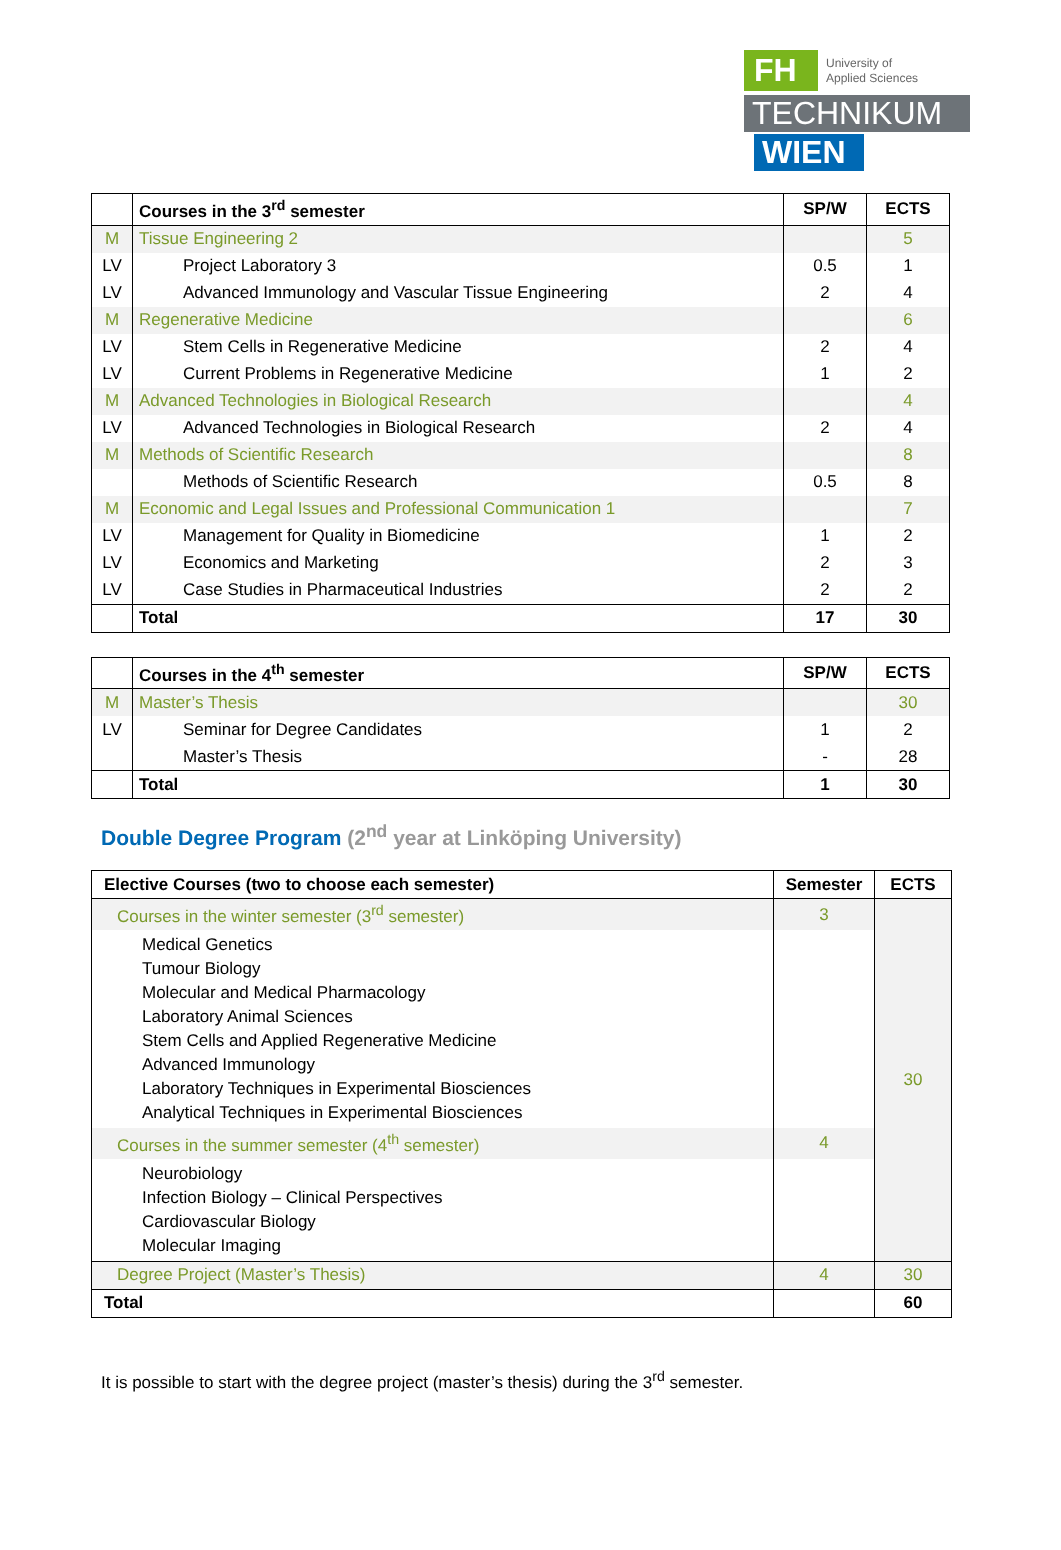FH
University of
Applied Sciences
TECHNIKUM
WIEN
| | Courses in the 3<sup>rd</sup> semester | SP/W | ECTS |
| --- | --- | --- | --- |
| M | Tissue Engineering 2 | | 5 |
| LV | Project Laboratory 3 | 0.5 | 1 |
| LV | Advanced Immunology and Vascular Tissue Engineering | 2 | 4 |
| M | Regenerative Medicine | | 6 |
| LV | Stem Cells in Regenerative Medicine | 2 | 4 |
| LV | Current Problems in Regenerative Medicine | 1 | 2 |
| M | Advanced Technologies in Biological Research | | 4 |
| LV | Advanced Technologies in Biological Research | 2 | 4 |
| M | Methods of Scientific Research | | 8 |
| | Methods of Scientific Research | 0.5 | 8 |
| M | Economic and Legal Issues and Professional Communication 1 | | 7 |
| LV | Management for Quality in Biomedicine | 1 | 2 |
| LV | Economics and Marketing | 2 | 3 |
| LV | Case Studies in Pharmaceutical Industries | 2 | 2 |
| | Total | 17 | 30 |
| | Courses in the 4<sup>th</sup> semester | SP/W | ECTS |
| --- | --- | --- | --- |
| M | Master’s Thesis | | 30 |
| LV | Seminar for Degree Candidates | 1 | 2 |
| | Master’s Thesis | - | 28 |
| | Total | 1 | 30 |
Double Degree Program (2<sup>nd</sup> year at Linköping University)
| Elective Courses (two to choose each semester) | Semester | ECTS |
| --- | --- | --- |
| Courses in the winter semester (3<sup>rd</sup> semester) | 3 | 30 |
| Medical Genetics Tumour Biology Molecular and Medical Pharmacology Laboratory Animal Sciences Stem Cells and Applied Regenerative Medicine Advanced Immunology Laboratory Techniques in Experimental Biosciences Analytical Techniques in Experimental Biosciences | | |
| Courses in the summer semester (4<sup>th</sup> semester) | 4 | |
| Neurobiology Infection Biology – Clinical Perspectives Cardiovascular Biology Molecular Imaging | | |
| Degree Project (Master’s Thesis) | 4 | 30 |
| Total | | 60 |
It is possible to start with the degree project (master’s thesis) during the 3<sup>rd</sup> semester.